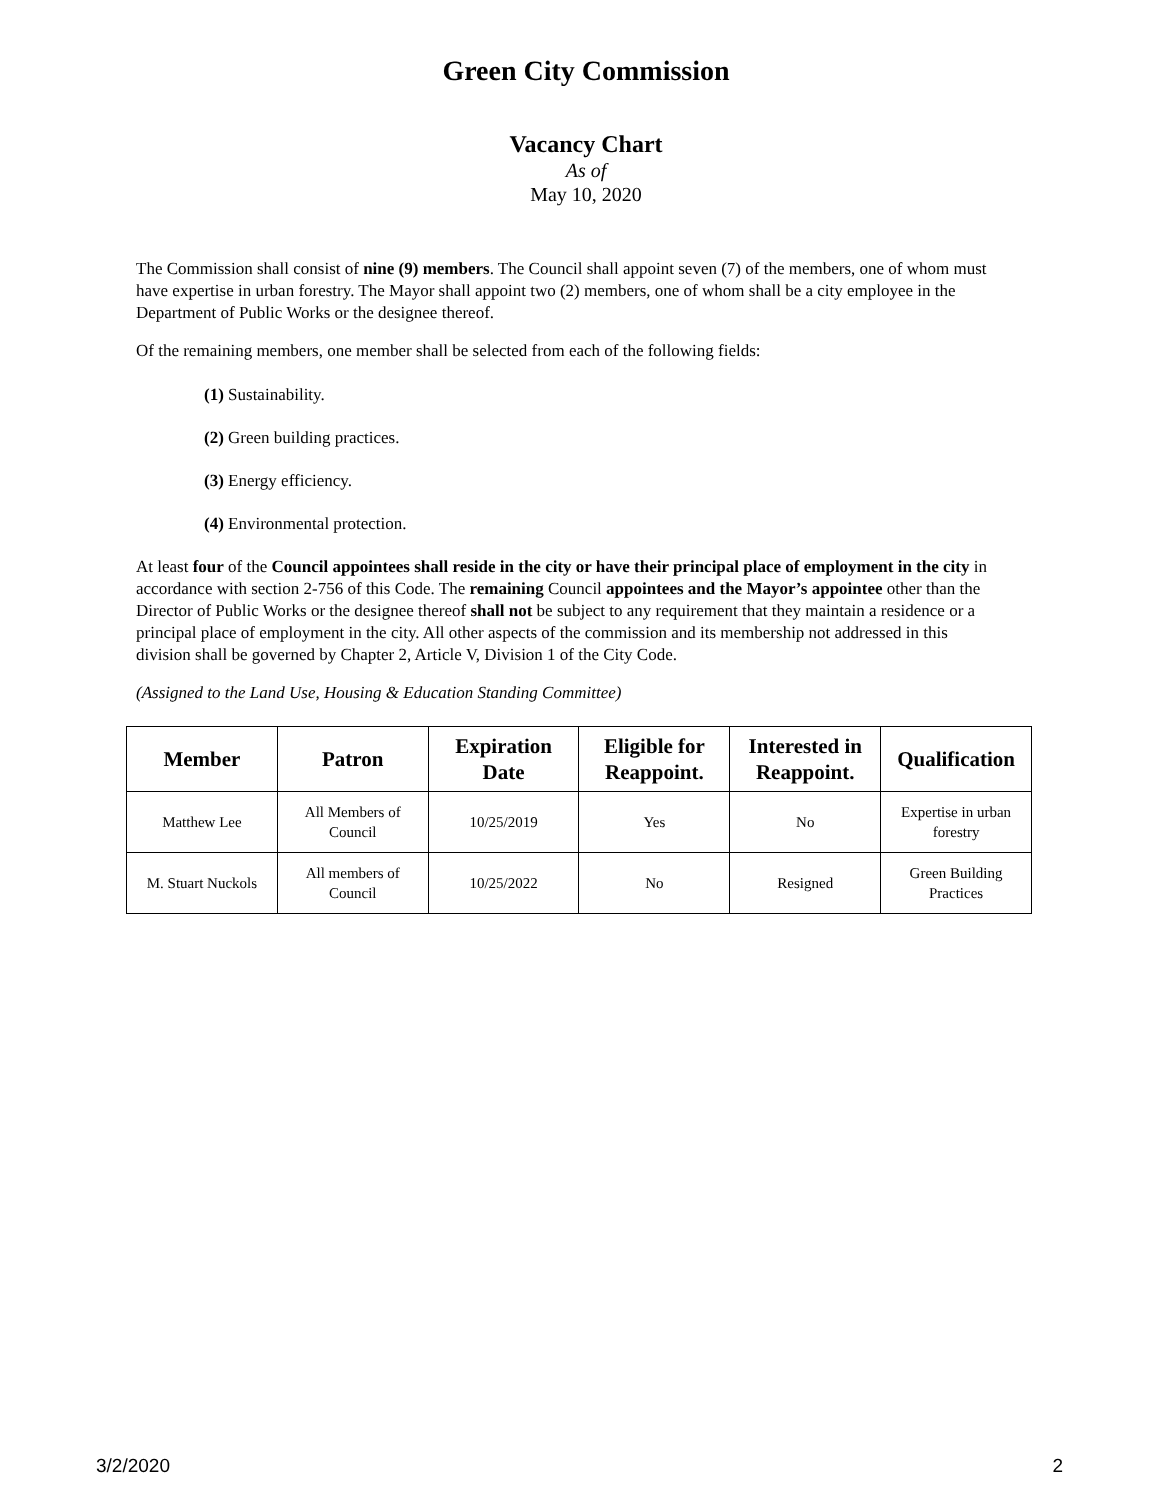Green City Commission
Vacancy Chart
As of
May 10, 2020
The Commission shall consist of nine (9) members. The Council shall appoint seven (7) of the members, one of whom must have expertise in urban forestry. The Mayor shall appoint two (2) members, one of whom shall be a city employee in the Department of Public Works or the designee thereof.
Of the remaining members, one member shall be selected from each of the following fields:
(1) Sustainability.
(2) Green building practices.
(3) Energy efficiency.
(4) Environmental protection.
At least four of the Council appointees shall reside in the city or have their principal place of employment in the city in accordance with section 2-756 of this Code. The remaining Council appointees and the Mayor’s appointee other than the Director of Public Works or the designee thereof shall not be subject to any requirement that they maintain a residence or a principal place of employment in the city. All other aspects of the commission and its membership not addressed in this division shall be governed by Chapter 2, Article V, Division 1 of the City Code.
(Assigned to the Land Use, Housing & Education Standing Committee)
| Member | Patron | Expiration Date | Eligible for Reappoint. | Interested in Reappoint. | Qualification |
| --- | --- | --- | --- | --- | --- |
| Matthew Lee | All Members of Council | 10/25/2019 | Yes | No | Expertise in urban forestry |
| M. Stuart Nuckols | All members of Council | 10/25/2022 | No | Resigned | Green Building Practices |
3/2/2020 2